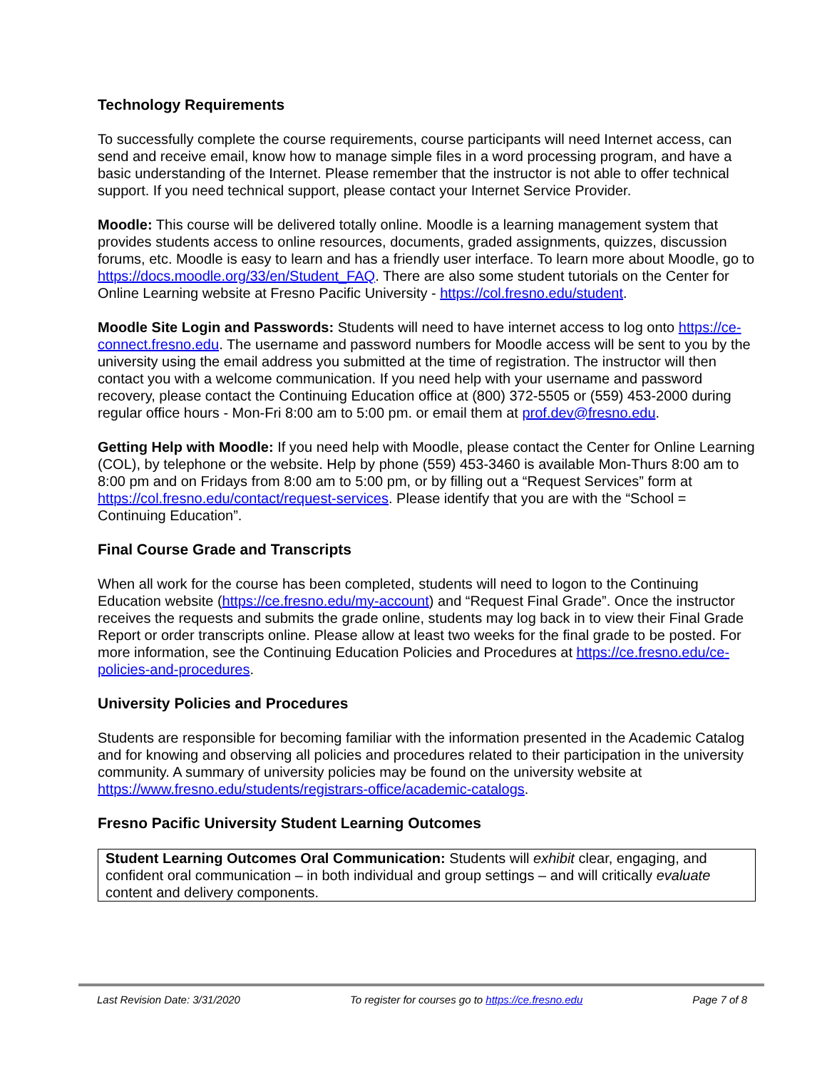Technology Requirements
To successfully complete the course requirements, course participants will need Internet access, can send and receive email, know how to manage simple files in a word processing program, and have a basic understanding of the Internet. Please remember that the instructor is not able to offer technical support. If you need technical support, please contact your Internet Service Provider.
Moodle: This course will be delivered totally online. Moodle is a learning management system that provides students access to online resources, documents, graded assignments, quizzes, discussion forums, etc. Moodle is easy to learn and has a friendly user interface. To learn more about Moodle, go to https://docs.moodle.org/33/en/Student_FAQ. There are also some student tutorials on the Center for Online Learning website at Fresno Pacific University - https://col.fresno.edu/student.
Moodle Site Login and Passwords: Students will need to have internet access to log onto https://ce-connect.fresno.edu. The username and password numbers for Moodle access will be sent to you by the university using the email address you submitted at the time of registration. The instructor will then contact you with a welcome communication. If you need help with your username and password recovery, please contact the Continuing Education office at (800) 372-5505 or (559) 453-2000 during regular office hours - Mon-Fri 8:00 am to 5:00 pm. or email them at prof.dev@fresno.edu.
Getting Help with Moodle: If you need help with Moodle, please contact the Center for Online Learning (COL), by telephone or the website. Help by phone (559) 453-3460 is available Mon-Thurs 8:00 am to 8:00 pm and on Fridays from 8:00 am to 5:00 pm, or by filling out a “Request Services” form at https://col.fresno.edu/contact/request-services. Please identify that you are with the “School = Continuing Education”.
Final Course Grade and Transcripts
When all work for the course has been completed, students will need to logon to the Continuing Education website (https://ce.fresno.edu/my-account) and “Request Final Grade”. Once the instructor receives the requests and submits the grade online, students may log back in to view their Final Grade Report or order transcripts online. Please allow at least two weeks for the final grade to be posted. For more information, see the Continuing Education Policies and Procedures at https://ce.fresno.edu/ce-policies-and-procedures.
University Policies and Procedures
Students are responsible for becoming familiar with the information presented in the Academic Catalog and for knowing and observing all policies and procedures related to their participation in the university community. A summary of university policies may be found on the university website at https://www.fresno.edu/students/registrars-office/academic-catalogs.
Fresno Pacific University Student Learning Outcomes
Student Learning Outcomes Oral Communication: Students will exhibit clear, engaging, and confident oral communication – in both individual and group settings – and will critically evaluate content and delivery components.
Last Revision Date: 3/31/2020 To register for courses go to https://ce.fresno.edu Page 7 of 8